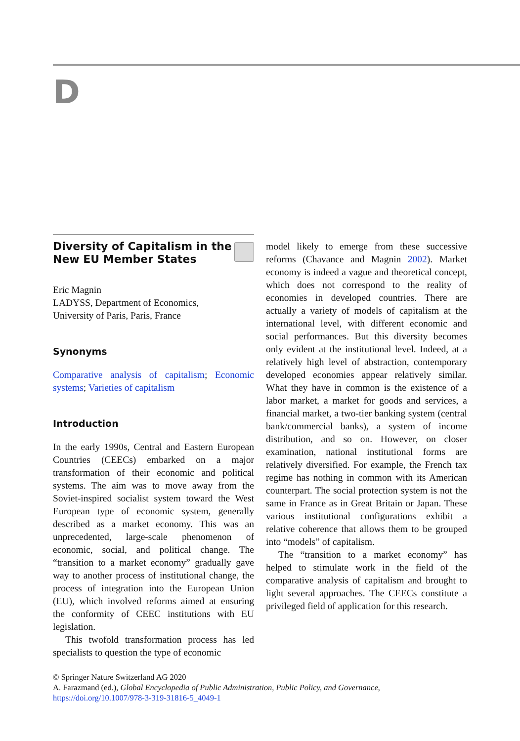D
Diversity of Capitalism in the
New EU Member States
Eric Magnin
LADYSS, Department of Economics,
University of Paris, Paris, France
Synonyms
Comparative analysis of capitalism; Economic systems; Varieties of capitalism
Introduction
In the early 1990s, Central and Eastern European Countries (CEECs) embarked on a major transformation of their economic and political systems. The aim was to move away from the Soviet-inspired socialist system toward the West European type of economic system, generally described as a market economy. This was an unprecedented, large-scale phenomenon of economic, social, and political change. The “transition to a market economy” gradually gave way to another process of institutional change, the process of integration into the European Union (EU), which involved reforms aimed at ensuring the conformity of CEEC institutions with EU legislation.
This twofold transformation process has led specialists to question the type of economic
model likely to emerge from these successive reforms (Chavance and Magnin 2002). Market economy is indeed a vague and theoretical concept, which does not correspond to the reality of economies in developed countries. There are actually a variety of models of capitalism at the international level, with different economic and social performances. But this diversity becomes only evident at the institutional level. Indeed, at a relatively high level of abstraction, contemporary developed economies appear relatively similar. What they have in common is the existence of a labor market, a market for goods and services, a financial market, a two-tier banking system (central bank/commercial banks), a system of income distribution, and so on. However, on closer examination, national institutional forms are relatively diversified. For example, the French tax regime has nothing in common with its American counterpart. The social protection system is not the same in France as in Great Britain or Japan. These various institutional configurations exhibit a relative coherence that allows them to be grouped into “models” of capitalism.
The “transition to a market economy” has helped to stimulate work in the field of the comparative analysis of capitalism and brought to light several approaches. The CEECs constitute a privileged field of application for this research.
© Springer Nature Switzerland AG 2020
A. Farazmand (ed.), Global Encyclopedia of Public Administration, Public Policy, and Governance,
https://doi.org/10.1007/978-3-319-31816-5_4049-1